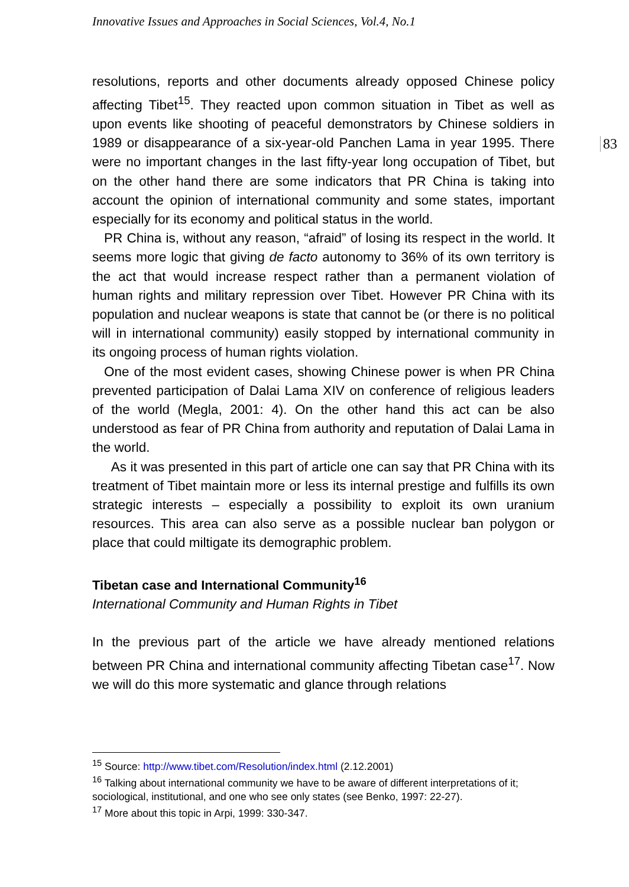Innovative Issues and Approaches in Social Sciences, Vol.4, No.1
83
resolutions, reports and other documents already opposed Chinese policy affecting Tibet<sup>15</sup>. They reacted upon common situation in Tibet as well as upon events like shooting of peaceful demonstrators by Chinese soldiers in 1989 or disappearance of a six-year-old Panchen Lama in year 1995. There were no important changes in the last fifty-year long occupation of Tibet, but on the other hand there are some indicators that PR China is taking into account the opinion of international community and some states, important especially for its economy and political status in the world.
PR China is, without any reason, “afraid” of losing its respect in the world. It seems more logic that giving de facto autonomy to 36% of its own territory is the act that would increase respect rather than a permanent violation of human rights and military repression over Tibet. However PR China with its population and nuclear weapons is state that cannot be (or there is no political will in international community) easily stopped by international community in its ongoing process of human rights violation.
One of the most evident cases, showing Chinese power is when PR China prevented participation of Dalai Lama XIV on conference of religious leaders of the world (Megla, 2001: 4). On the other hand this act can be also understood as fear of PR China from authority and reputation of Dalai Lama in the world.
As it was presented in this part of article one can say that PR China with its treatment of Tibet maintain more or less its internal prestige and fulfills its own strategic interests – especially a possibility to exploit its own uranium resources. This area can also serve as a possible nuclear ban polygon or place that could miltigate its demographic problem.
Tibetan case and International Community<sup>16</sup>
International Community and Human Rights in Tibet
In the previous part of the article we have already mentioned relations between PR China and international community affecting Tibetan case<sup>17</sup>. Now we will do this more systematic and glance through relations
<sup>15</sup> Source: http://www.tibet.com/Resolution/index.html (2.12.2001)
<sup>16</sup> Talking about international community we have to be aware of different interpretations of it; sociological, institutional, and one who see only states (see Benko, 1997: 22-27).
<sup>17</sup> More about this topic in Arpi, 1999: 330-347.